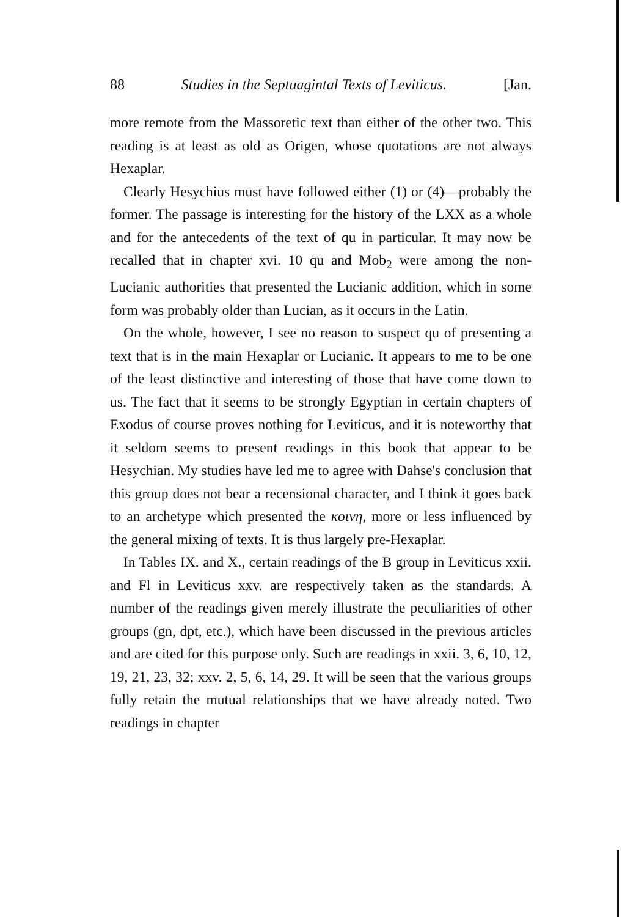88 Studies in the Septuagintal Texts of Leviticus. [Jan.
more remote from the Massoretic text than either of the other two. This reading is at least as old as Origen, whose quotations are not always Hexaplar.
Clearly Hesychius must have followed either (1) or (4)—probably the former. The passage is interesting for the history of the LXX as a whole and for the antecedents of the text of qu in particular. It may now be recalled that in chapter xvi. 10 qu and Mob<sub>2</sub> were among the non-Lucianic authorities that presented the Lucianic addition, which in some form was probably older than Lucian, as it occurs in the Latin.
On the whole, however, I see no reason to suspect qu of presenting a text that is in the main Hexaplar or Lucianic. It appears to me to be one of the least distinctive and interesting of those that have come down to us. The fact that it seems to be strongly Egyptian in certain chapters of Exodus of course proves nothing for Leviticus, and it is noteworthy that it seldom seems to present readings in this book that appear to be Hesychian. My studies have led me to agree with Dahse's conclusion that this group does not bear a recensional character, and I think it goes back to an archetype which presented the κοινη, more or less influenced by the general mixing of texts. It is thus largely pre-Hexaplar.
In Tables IX. and X., certain readings of the B group in Leviticus xxii. and Fl in Leviticus xxv. are respectively taken as the standards. A number of the readings given merely illustrate the peculiarities of other groups (gn, dpt, etc.), which have been discussed in the previous articles and are cited for this purpose only. Such are readings in xxii. 3, 6, 10, 12, 19, 21, 23, 32; xxv. 2, 5, 6, 14, 29. It will be seen that the various groups fully retain the mutual relationships that we have already noted. Two readings in chapter